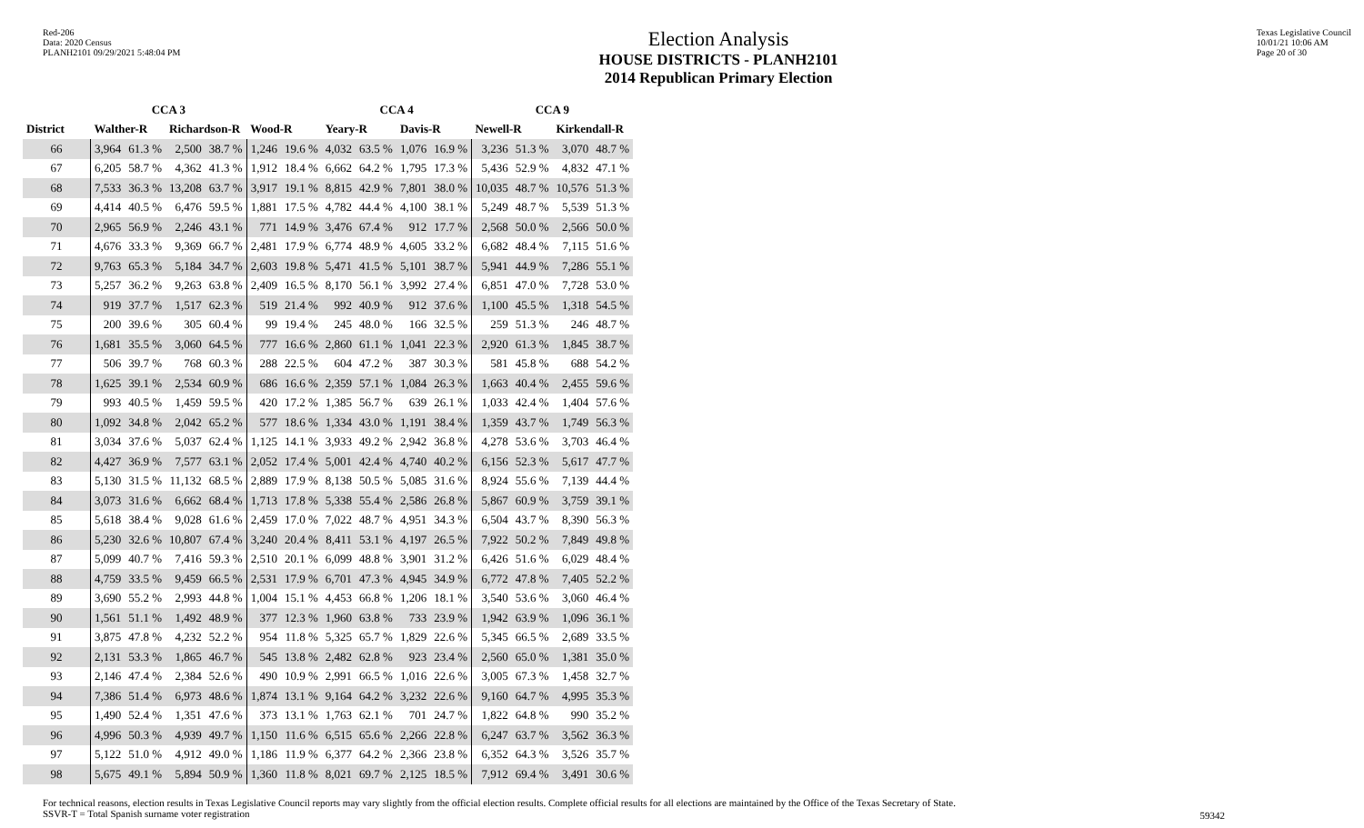Red-206
Data: 2020 Census
PLANH2101 09/29/2021 5:48:04 PM
Election Analysis
HOUSE DISTRICTS - PLANH2101
2014 Republican Primary Election
Texas Legislative Council
10/01/21 10:06 AM
Page 20 of 30
| | CCA 3 | | | | | | CCA 4 | | | | CCA 9 | | | |
| --- | --- | --- | --- | --- | --- | --- | --- | --- | --- | --- | --- | --- | --- | --- |
| District | Walther-R | | Richardson-R | | Wood-R | | Yeary-R | | Davis-R | | Newell-R | | Kirkendall-R | |
| 66 | 3,964 | 61.3 % | 2,500 | 38.7 % | 1,246 | 19.6 % | 4,032 | 63.5 % | 1,076 | 16.9 % | 3,236 | 51.3 % | 3,070 | 48.7 % |
| 67 | 6,205 | 58.7 % | 4,362 | 41.3 % | 1,912 | 18.4 % | 6,662 | 64.2 % | 1,795 | 17.3 % | 5,436 | 52.9 % | 4,832 | 47.1 % |
| 68 | 7,533 | 36.3 % | 13,208 | 63.7 % | 3,917 | 19.1 % | 8,815 | 42.9 % | 7,801 | 38.0 % | 10,035 | 48.7 % | 10,576 | 51.3 % |
| 69 | 4,414 | 40.5 % | 6,476 | 59.5 % | 1,881 | 17.5 % | 4,782 | 44.4 % | 4,100 | 38.1 % | 5,249 | 48.7 % | 5,539 | 51.3 % |
| 70 | 2,965 | 56.9 % | 2,246 | 43.1 % | 771 | 14.9 % | 3,476 | 67.4 % | 912 | 17.7 % | 2,568 | 50.0 % | 2,566 | 50.0 % |
| 71 | 4,676 | 33.3 % | 9,369 | 66.7 % | 2,481 | 17.9 % | 6,774 | 48.9 % | 4,605 | 33.2 % | 6,682 | 48.4 % | 7,115 | 51.6 % |
| 72 | 9,763 | 65.3 % | 5,184 | 34.7 % | 2,603 | 19.8 % | 5,471 | 41.5 % | 5,101 | 38.7 % | 5,941 | 44.9 % | 7,286 | 55.1 % |
| 73 | 5,257 | 36.2 % | 9,263 | 63.8 % | 2,409 | 16.5 % | 8,170 | 56.1 % | 3,992 | 27.4 % | 6,851 | 47.0 % | 7,728 | 53.0 % |
| 74 | 919 | 37.7 % | 1,517 | 62.3 % | 519 | 21.4 % | 992 | 40.9 % | 912 | 37.6 % | 1,100 | 45.5 % | 1,318 | 54.5 % |
| 75 | 200 | 39.6 % | 305 | 60.4 % | 99 | 19.4 % | 245 | 48.0 % | 166 | 32.5 % | 259 | 51.3 % | 246 | 48.7 % |
| 76 | 1,681 | 35.5 % | 3,060 | 64.5 % | 777 | 16.6 % | 2,860 | 61.1 % | 1,041 | 22.3 % | 2,920 | 61.3 % | 1,845 | 38.7 % |
| 77 | 506 | 39.7 % | 768 | 60.3 % | 288 | 22.5 % | 604 | 47.2 % | 387 | 30.3 % | 581 | 45.8 % | 688 | 54.2 % |
| 78 | 1,625 | 39.1 % | 2,534 | 60.9 % | 686 | 16.6 % | 2,359 | 57.1 % | 1,084 | 26.3 % | 1,663 | 40.4 % | 2,455 | 59.6 % |
| 79 | 993 | 40.5 % | 1,459 | 59.5 % | 420 | 17.2 % | 1,385 | 56.7 % | 639 | 26.1 % | 1,033 | 42.4 % | 1,404 | 57.6 % |
| 80 | 1,092 | 34.8 % | 2,042 | 65.2 % | 577 | 18.6 % | 1,334 | 43.0 % | 1,191 | 38.4 % | 1,359 | 43.7 % | 1,749 | 56.3 % |
| 81 | 3,034 | 37.6 % | 5,037 | 62.4 % | 1,125 | 14.1 % | 3,933 | 49.2 % | 2,942 | 36.8 % | 4,278 | 53.6 % | 3,703 | 46.4 % |
| 82 | 4,427 | 36.9 % | 7,577 | 63.1 % | 2,052 | 17.4 % | 5,001 | 42.4 % | 4,740 | 40.2 % | 6,156 | 52.3 % | 5,617 | 47.7 % |
| 83 | 5,130 | 31.5 % | 11,132 | 68.5 % | 2,889 | 17.9 % | 8,138 | 50.5 % | 5,085 | 31.6 % | 8,924 | 55.6 % | 7,139 | 44.4 % |
| 84 | 3,073 | 31.6 % | 6,662 | 68.4 % | 1,713 | 17.8 % | 5,338 | 55.4 % | 2,586 | 26.8 % | 5,867 | 60.9 % | 3,759 | 39.1 % |
| 85 | 5,618 | 38.4 % | 9,028 | 61.6 % | 2,459 | 17.0 % | 7,022 | 48.7 % | 4,951 | 34.3 % | 6,504 | 43.7 % | 8,390 | 56.3 % |
| 86 | 5,230 | 32.6 % | 10,807 | 67.4 % | 3,240 | 20.4 % | 8,411 | 53.1 % | 4,197 | 26.5 % | 7,922 | 50.2 % | 7,849 | 49.8 % |
| 87 | 5,099 | 40.7 % | 7,416 | 59.3 % | 2,510 | 20.1 % | 6,099 | 48.8 % | 3,901 | 31.2 % | 6,426 | 51.6 % | 6,029 | 48.4 % |
| 88 | 4,759 | 33.5 % | 9,459 | 66.5 % | 2,531 | 17.9 % | 6,701 | 47.3 % | 4,945 | 34.9 % | 6,772 | 47.8 % | 7,405 | 52.2 % |
| 89 | 3,690 | 55.2 % | 2,993 | 44.8 % | 1,004 | 15.1 % | 4,453 | 66.8 % | 1,206 | 18.1 % | 3,540 | 53.6 % | 3,060 | 46.4 % |
| 90 | 1,561 | 51.1 % | 1,492 | 48.9 % | 377 | 12.3 % | 1,960 | 63.8 % | 733 | 23.9 % | 1,942 | 63.9 % | 1,096 | 36.1 % |
| 91 | 3,875 | 47.8 % | 4,232 | 52.2 % | 954 | 11.8 % | 5,325 | 65.7 % | 1,829 | 22.6 % | 5,345 | 66.5 % | 2,689 | 33.5 % |
| 92 | 2,131 | 53.3 % | 1,865 | 46.7 % | 545 | 13.8 % | 2,482 | 62.8 % | 923 | 23.4 % | 2,560 | 65.0 % | 1,381 | 35.0 % |
| 93 | 2,146 | 47.4 % | 2,384 | 52.6 % | 490 | 10.9 % | 2,991 | 66.5 % | 1,016 | 22.6 % | 3,005 | 67.3 % | 1,458 | 32.7 % |
| 94 | 7,386 | 51.4 % | 6,973 | 48.6 % | 1,874 | 13.1 % | 9,164 | 64.2 % | 3,232 | 22.6 % | 9,160 | 64.7 % | 4,995 | 35.3 % |
| 95 | 1,490 | 52.4 % | 1,351 | 47.6 % | 373 | 13.1 % | 1,763 | 62.1 % | 701 | 24.7 % | 1,822 | 64.8 % | 990 | 35.2 % |
| 96 | 4,996 | 50.3 % | 4,939 | 49.7 % | 1,150 | 11.6 % | 6,515 | 65.6 % | 2,266 | 22.8 % | 6,247 | 63.7 % | 3,562 | 36.3 % |
| 97 | 5,122 | 51.0 % | 4,912 | 49.0 % | 1,186 | 11.9 % | 6,377 | 64.2 % | 2,366 | 23.8 % | 6,352 | 64.3 % | 3,526 | 35.7 % |
| 98 | 5,675 | 49.1 % | 5,894 | 50.9 % | 1,360 | 11.8 % | 8,021 | 69.7 % | 2,125 | 18.5 % | 7,912 | 69.4 % | 3,491 | 30.6 % |
For technical reasons, election results in Texas Legislative Council reports may vary slightly from the official election results. Complete official results for all elections are maintained by the Office of the Texas Secretary of State.
SSVR-T = Total Spanish surname voter registration
59342